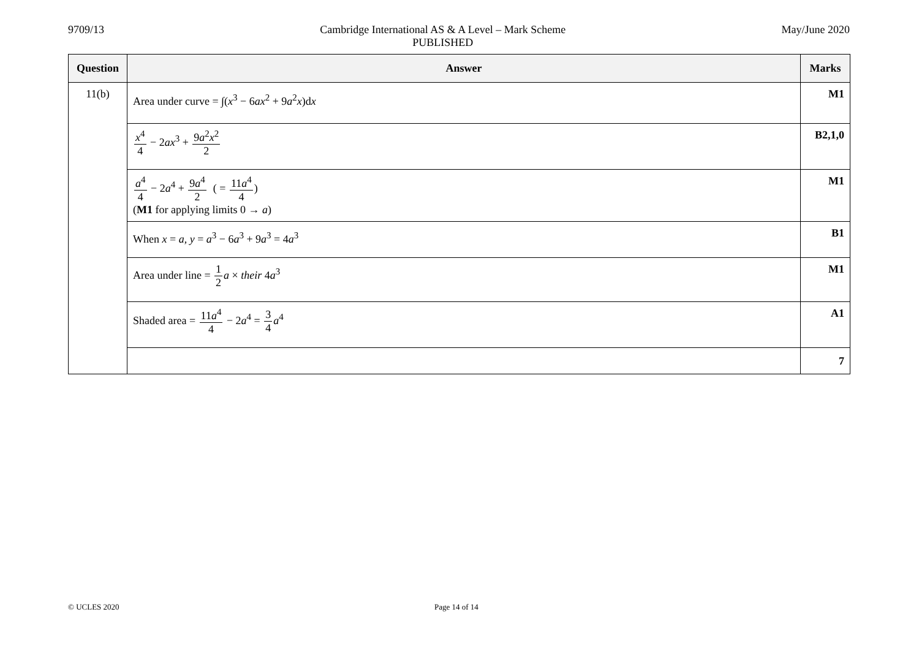9709/13 Cambridge International AS & A Level – Mark Scheme
PUBLISHED
May/June 2020
| Question | Answer | Marks |
| --- | --- | --- |
| 11(b) | Area under curve = ∫( x<sup>3</sup> − 6 ax<sup>2</sup> + 9 a<sup>2</sup> x )d x | M1 |
| | x<sup>4</sup> 4 − 2 ax<sup>3</sup> + 9 a<sup>2</sup> x<sup>2</sup> 2 | B2,1,0 |
| | a<sup>4</sup> 4 − 2 a<sup>4</sup> + 9 a<sup>4</sup> 2 ( = 11 a<sup>4</sup> 4 ) ( M1 for applying limits 0 → a ) | M1 |
| | When x = a , y = a<sup>3</sup> − 6 a<sup>3</sup> + 9 a<sup>3</sup> = 4 a<sup>3</sup> | B1 |
| | Area under line = 1 2 a × their 4 a<sup>3</sup> | M1 |
| | Shaded area = 11 a<sup>4</sup> 4 − 2 a<sup>4</sup> = 3 4 a<sup>4</sup> | A1 |
| | | 7 |
© UCLES 2020 Page 14 of 14